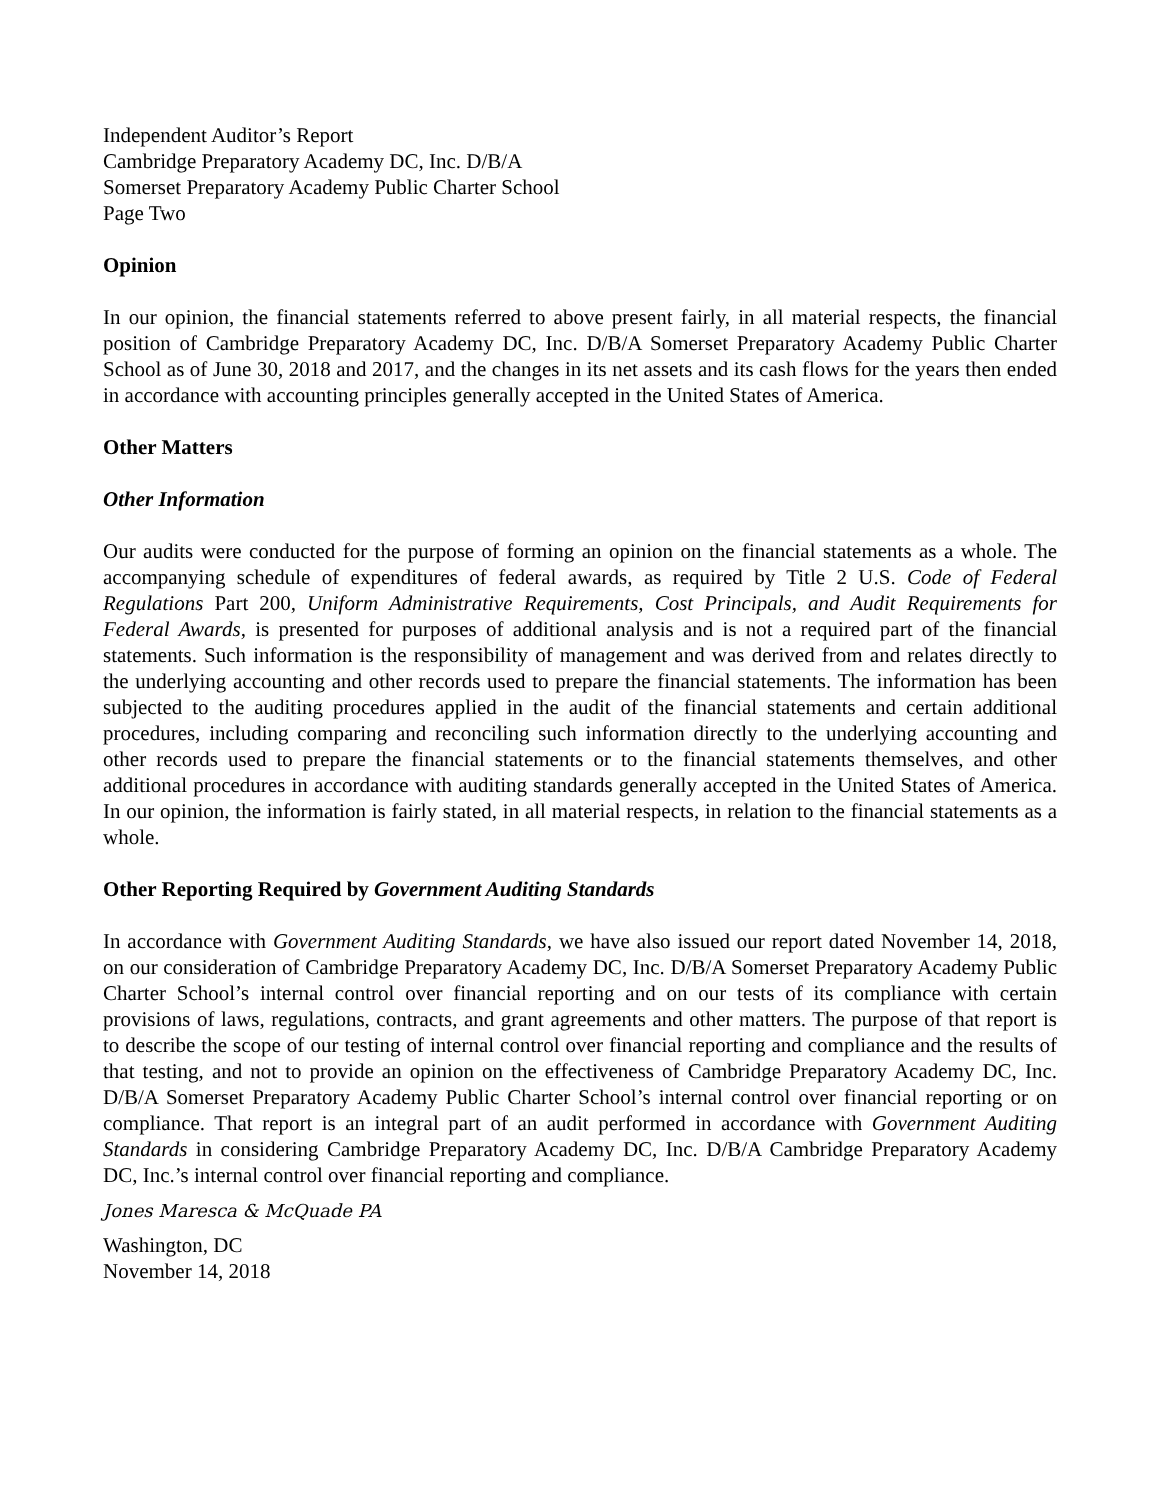Independent Auditor’s Report
Cambridge Preparatory Academy DC, Inc. D/B/A
Somerset Preparatory Academy Public Charter School
Page Two
Opinion
In our opinion, the financial statements referred to above present fairly, in all material respects, the financial position of Cambridge Preparatory Academy DC, Inc. D/B/A Somerset Preparatory Academy Public Charter School as of June 30, 2018 and 2017, and the changes in its net assets and its cash flows for the years then ended in accordance with accounting principles generally accepted in the United States of America.
Other Matters
Other Information
Our audits were conducted for the purpose of forming an opinion on the financial statements as a whole. The accompanying schedule of expenditures of federal awards, as required by Title 2 U.S. Code of Federal Regulations Part 200, Uniform Administrative Requirements, Cost Principals, and Audit Requirements for Federal Awards, is presented for purposes of additional analysis and is not a required part of the financial statements. Such information is the responsibility of management and was derived from and relates directly to the underlying accounting and other records used to prepare the financial statements. The information has been subjected to the auditing procedures applied in the audit of the financial statements and certain additional procedures, including comparing and reconciling such information directly to the underlying accounting and other records used to prepare the financial statements or to the financial statements themselves, and other additional procedures in accordance with auditing standards generally accepted in the United States of America. In our opinion, the information is fairly stated, in all material respects, in relation to the financial statements as a whole.
Other Reporting Required by Government Auditing Standards
In accordance with Government Auditing Standards, we have also issued our report dated November 14, 2018, on our consideration of Cambridge Preparatory Academy DC, Inc. D/B/A Somerset Preparatory Academy Public Charter School’s internal control over financial reporting and on our tests of its compliance with certain provisions of laws, regulations, contracts, and grant agreements and other matters. The purpose of that report is to describe the scope of our testing of internal control over financial reporting and compliance and the results of that testing, and not to provide an opinion on the effectiveness of Cambridge Preparatory Academy DC, Inc. D/B/A Somerset Preparatory Academy Public Charter School’s internal control over financial reporting or on compliance. That report is an integral part of an audit performed in accordance with Government Auditing Standards in considering Cambridge Preparatory Academy DC, Inc. D/B/A Cambridge Preparatory Academy DC, Inc.’s internal control over financial reporting and compliance.
Jones Maresca & McQuade PA
Washington, DC
November 14, 2018